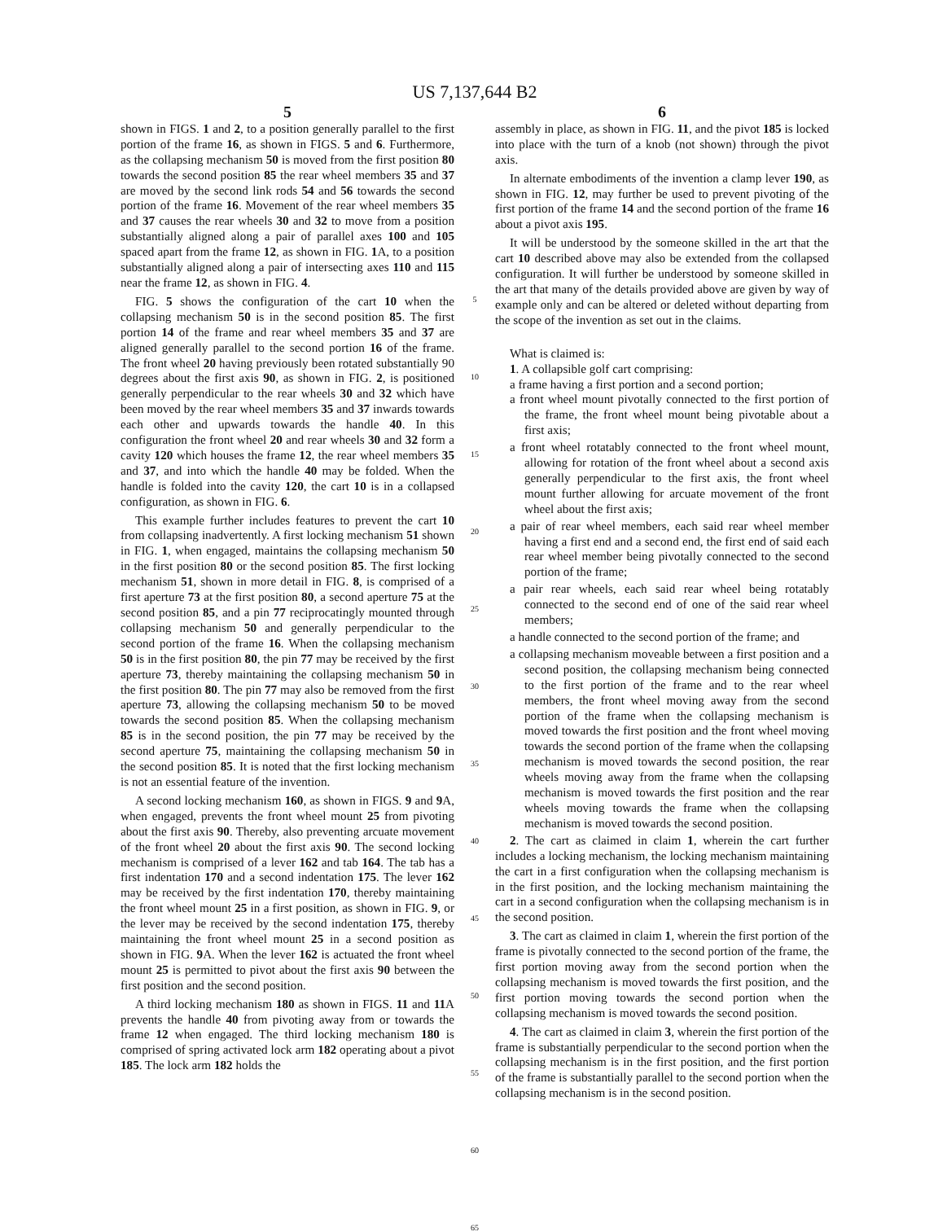US 7,137,644 B2
5
shown in FIGS. 1 and 2, to a position generally parallel to the first portion of the frame 16, as shown in FIGS. 5 and 6. Furthermore, as the collapsing mechanism 50 is moved from the first position 80 towards the second position 85 the rear wheel members 35 and 37 are moved by the second link rods 54 and 56 towards the second portion of the frame 16. Movement of the rear wheel members 35 and 37 causes the rear wheels 30 and 32 to move from a position substantially aligned along a pair of parallel axes 100 and 105 spaced apart from the frame 12, as shown in FIG. 1 A, to a position substantially aligned along a pair of intersecting axes 110 and 115 near the frame 12, as shown in FIG. 4.
FIG. 5 shows the configuration of the cart 10 when the collapsing mechanism 50 is in the second position 85. The first portion 14 of the frame and rear wheel members 35 and 37 are aligned generally parallel to the second portion 16 of the frame. The front wheel 20 having previously been rotated substantially 90 degrees about the first axis 90, as shown in FIG. 2, is positioned generally perpendicular to the rear wheels 30 and 32 which have been moved by the rear wheel members 35 and 37 inwards towards each other and upwards towards the handle 40. In this configuration the front wheel 20 and rear wheels 30 and 32 form a cavity 120 which houses the frame 12, the rear wheel members 35 and 37, and into which the handle 40 may be folded. When the handle is folded into the cavity 120, the cart 10 is in a collapsed configuration, as shown in FIG. 6.
This example further includes features to prevent the cart 10 from collapsing inadvertently. A first locking mechanism 51 shown in FIG. 1, when engaged, maintains the collapsing mechanism 50 in the first position 80 or the second position 85. The first locking mechanism 51, shown in more detail in FIG. 8, is comprised of a first aperture 73 at the first position 80, a second aperture 75 at the second position 85, and a pin 77 reciprocatingly mounted through collapsing mechanism 50 and generally perpendicular to the second portion of the frame 16. When the collapsing mechanism 50 is in the first position 80, the pin 77 may be received by the first aperture 73, thereby maintaining the collapsing mechanism 50 in the first position 80. The pin 77 may also be removed from the first aperture 73, allowing the collapsing mechanism 50 to be moved towards the second position 85. When the collapsing mechanism 85 is in the second position, the pin 77 may be received by the second aperture 75, maintaining the collapsing mechanism 50 in the second position 85. It is noted that the first locking mechanism is not an essential feature of the invention.
A second locking mechanism 160, as shown in FIGS. 9 and 9 A, when engaged, prevents the front wheel mount 25 from pivoting about the first axis 90. Thereby, also preventing arcuate movement of the front wheel 20 about the first axis 90. The second locking mechanism is comprised of a lever 162 and tab 164. The tab has a first indentation 170 and a second indentation 175. The lever 162 may be received by the first indentation 170, thereby maintaining the front wheel mount 25 in a first position, as shown in FIG. 9, or the lever may be received by the second indentation 175, thereby maintaining the front wheel mount 25 in a second position as shown in FIG. 9 A. When the lever 162 is actuated the front wheel mount 25 is permitted to pivot about the first axis 90 between the first position and the second position.
A third locking mechanism 180 as shown in FIGS. 11 and 11 A prevents the handle 40 from pivoting away from or towards the frame 12 when engaged. The third locking mechanism 180 is comprised of spring activated lock arm 182 operating about a pivot 185. The lock arm 182 holds the
5
10
15
20
25
30
35
40
45
50
55
60
65
6
assembly in place, as shown in FIG. 11, and the pivot 185 is locked into place with the turn of a knob (not shown) through the pivot axis.
In alternate embodiments of the invention a clamp lever 190, as shown in FIG. 12, may further be used to prevent pivoting of the first portion of the frame 14 and the second portion of the frame 16 about a pivot axis 195.
It will be understood by the someone skilled in the art that the cart 10 described above may also be extended from the collapsed configuration. It will further be understood by someone skilled in the art that many of the details provided above are given by way of example only and can be altered or deleted without departing from the scope of the invention as set out in the claims.
What is claimed is:
1. A collapsible golf cart comprising:
a frame having a first portion and a second portion;
a front wheel mount pivotally connected to the first portion of the frame, the front wheel mount being pivotable about a first axis;
a front wheel rotatably connected to the front wheel mount, allowing for rotation of the front wheel about a second axis generally perpendicular to the first axis, the front wheel mount further allowing for arcuate movement of the front wheel about the first axis;
a pair of rear wheel members, each said rear wheel member having a first end and a second end, the first end of said each rear wheel member being pivotally connected to the second portion of the frame;
a pair rear wheels, each said rear wheel being rotatably connected to the second end of one of the said rear wheel members;
a handle connected to the second portion of the frame; and
a collapsing mechanism moveable between a first position and a second position, the collapsing mechanism being connected to the first portion of the frame and to the rear wheel members, the front wheel moving away from the second portion of the frame when the collapsing mechanism is moved towards the first position and the front wheel moving towards the second portion of the frame when the collapsing mechanism is moved towards the second position, the rear wheels moving away from the frame when the collapsing mechanism is moved towards the first position and the rear wheels moving towards the frame when the collapsing mechanism is moved towards the second position.
2. The cart as claimed in claim 1, wherein the cart further includes a locking mechanism, the locking mechanism maintaining the cart in a first configuration when the collapsing mechanism is in the first position, and the locking mechanism maintaining the cart in a second configuration when the collapsing mechanism is in the second position.
3. The cart as claimed in claim 1, wherein the first portion of the frame is pivotally connected to the second portion of the frame, the first portion moving away from the second portion when the collapsing mechanism is moved towards the first position, and the first portion moving towards the second portion when the collapsing mechanism is moved towards the second position.
4. The cart as claimed in claim 3, wherein the first portion of the frame is substantially perpendicular to the second portion when the collapsing mechanism is in the first position, and the first portion of the frame is substantially parallel to the second portion when the collapsing mechanism is in the second position.